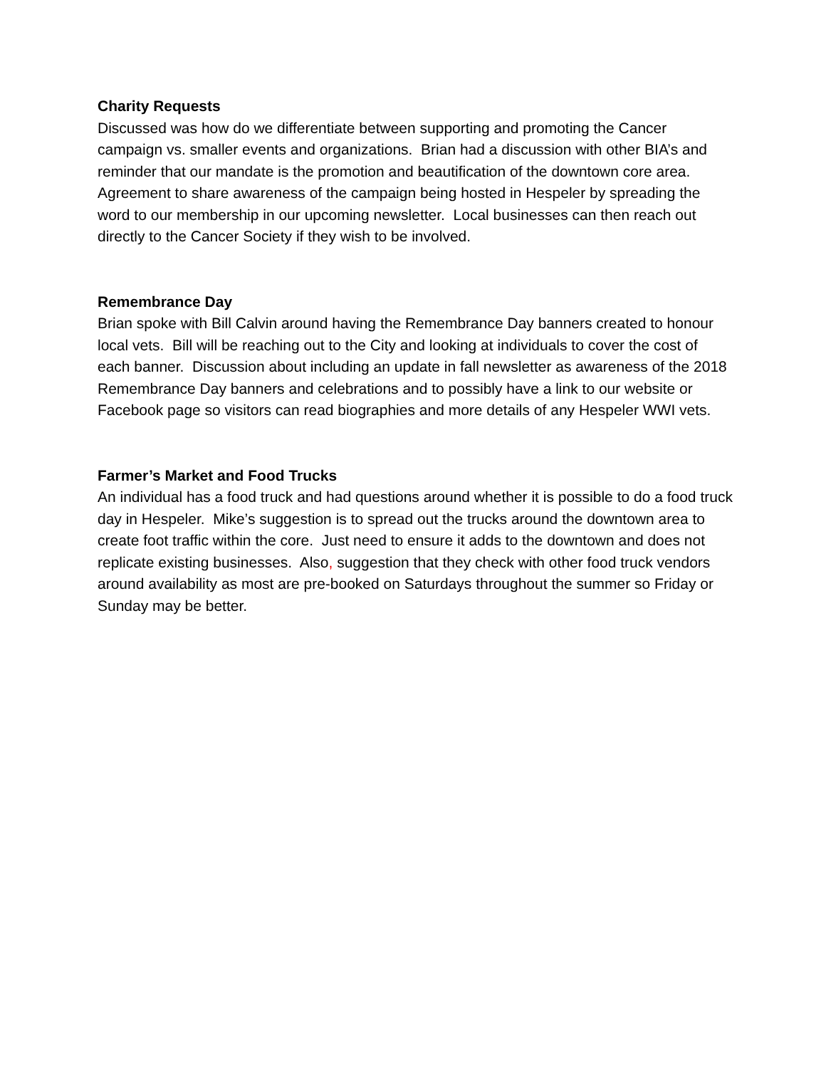Charity Requests
Discussed was how do we differentiate between supporting and promoting the Cancer campaign vs. smaller events and organizations. Brian had a discussion with other BIA’s and reminder that our mandate is the promotion and beautification of the downtown core area. Agreement to share awareness of the campaign being hosted in Hespeler by spreading the word to our membership in our upcoming newsletter. Local businesses can then reach out directly to the Cancer Society if they wish to be involved.
Remembrance Day
Brian spoke with Bill Calvin around having the Remembrance Day banners created to honour local vets. Bill will be reaching out to the City and looking at individuals to cover the cost of each banner. Discussion about including an update in fall newsletter as awareness of the 2018 Remembrance Day banners and celebrations and to possibly have a link to our website or Facebook page so visitors can read biographies and more details of any Hespeler WWI vets.
Farmer’s Market and Food Trucks
An individual has a food truck and had questions around whether it is possible to do a food truck day in Hespeler. Mike’s suggestion is to spread out the trucks around the downtown area to create foot traffic within the core. Just need to ensure it adds to the downtown and does not replicate existing businesses. Also, suggestion that they check with other food truck vendors around availability as most are pre-booked on Saturdays throughout the summer so Friday or Sunday may be better.